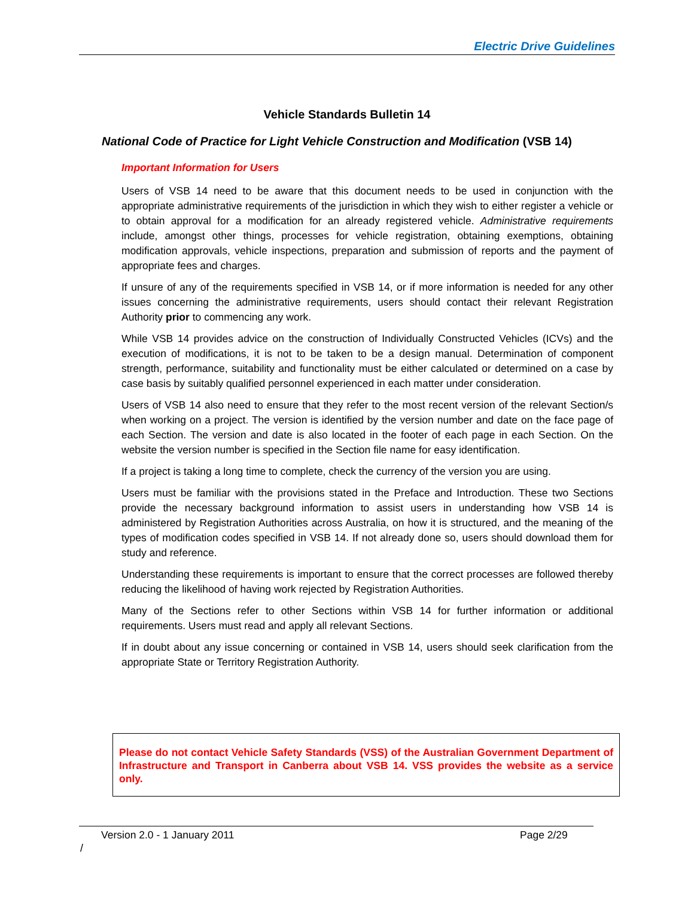Electric Drive Guidelines
Vehicle Standards Bulletin 14
National Code of Practice for Light Vehicle Construction and Modification (VSB 14)
Important Information for Users
Users of VSB 14 need to be aware that this document needs to be used in conjunction with the appropriate administrative requirements of the jurisdiction in which they wish to either register a vehicle or to obtain approval for a modification for an already registered vehicle. Administrative requirements include, amongst other things, processes for vehicle registration, obtaining exemptions, obtaining modification approvals, vehicle inspections, preparation and submission of reports and the payment of appropriate fees and charges.
If unsure of any of the requirements specified in VSB 14, or if more information is needed for any other issues concerning the administrative requirements, users should contact their relevant Registration Authority prior to commencing any work.
While VSB 14 provides advice on the construction of Individually Constructed Vehicles (ICVs) and the execution of modifications, it is not to be taken to be a design manual. Determination of component strength, performance, suitability and functionality must be either calculated or determined on a case by case basis by suitably qualified personnel experienced in each matter under consideration.
Users of VSB 14 also need to ensure that they refer to the most recent version of the relevant Section/s when working on a project. The version is identified by the version number and date on the face page of each Section. The version and date is also located in the footer of each page in each Section. On the website the version number is specified in the Section file name for easy identification.
If a project is taking a long time to complete, check the currency of the version you are using.
Users must be familiar with the provisions stated in the Preface and Introduction. These two Sections provide the necessary background information to assist users in understanding how VSB 14 is administered by Registration Authorities across Australia, on how it is structured, and the meaning of the types of modification codes specified in VSB 14. If not already done so, users should download them for study and reference.
Understanding these requirements is important to ensure that the correct processes are followed thereby reducing the likelihood of having work rejected by Registration Authorities.
Many of the Sections refer to other Sections within VSB 14 for further information or additional requirements. Users must read and apply all relevant Sections.
If in doubt about any issue concerning or contained in VSB 14, users should seek clarification from the appropriate State or Territory Registration Authority.
Please do not contact Vehicle Safety Standards (VSS) of the Australian Government Department of Infrastructure and Transport in Canberra about VSB 14. VSS provides the website as a service only.
Version 2.0 - 1 January 2011 Page 2/29
/